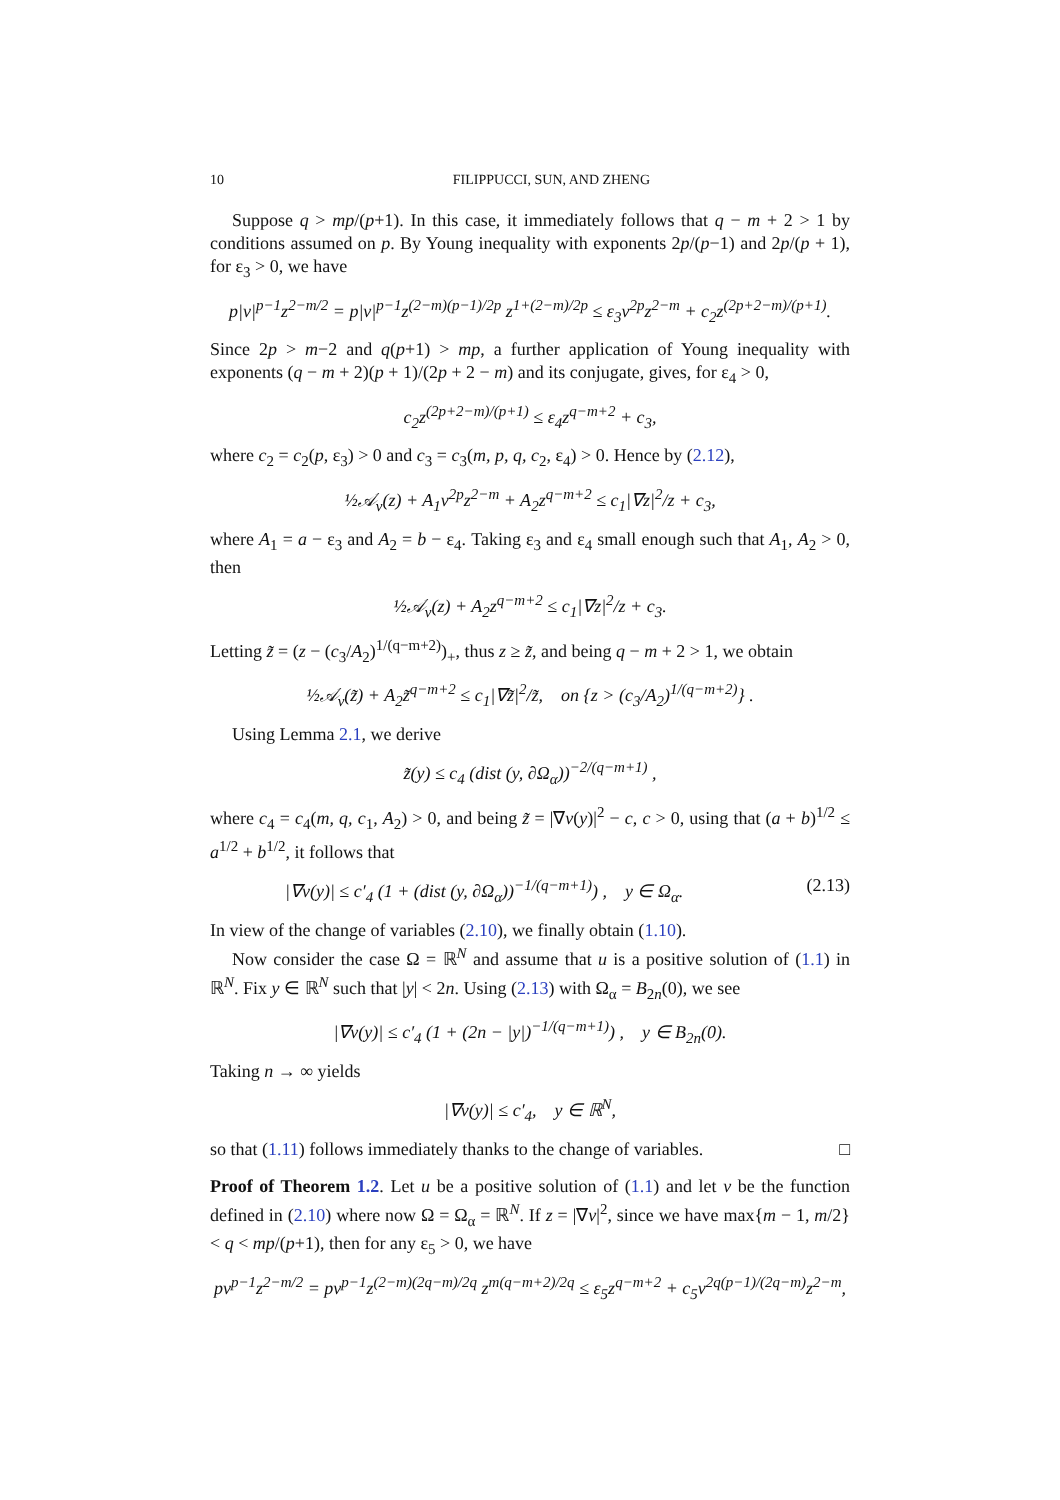10 FILIPPUCCI, SUN, AND ZHENG
Suppose q > mp/(p+1). In this case, it immediately follows that q − m + 2 > 1 by conditions assumed on p. By Young inequality with exponents 2p/(p−1) and 2p/(p + 1), for ε<sub>3</sub> > 0, we have
p|v|<sup>p−1</sup>z<sup>2−m/2</sup> = p|v|<sup>p−1</sup>z<sup>(2−m)(p−1)/2p</sup> z<sup>1+(2−m)/2p</sup> ≤ ε<sub>3</sub>v<sup>2p</sup>z<sup>2−m</sup> + c<sub>2</sub>z<sup>(2p+2−m)/(p+1)</sup>.
Since 2p > m−2 and q(p+1) > mp, a further application of Young inequality with exponents (q − m + 2)(p + 1)/(2p + 2 − m) and its conjugate, gives, for ε<sub>4</sub> > 0,
c<sub>2</sub>z<sup>(2p+2−m)/(p+1)</sup> ≤ ε<sub>4</sub>z<sup>q−m+2</sup> + c<sub>3</sub>,
where c<sub>2</sub> = c<sub>2</sub>(p, ε<sub>3</sub>) > 0 and c<sub>3</sub> = c<sub>3</sub>(m, p, q, c<sub>2</sub>, ε<sub>4</sub>) > 0. Hence by (2.12),
½𝒜<sub>v</sub>(z) + A<sub>1</sub>v<sup>2p</sup>z<sup>2−m</sup> + A<sub>2</sub>z<sup>q−m+2</sup> ≤ c<sub>1</sub>|∇z|<sup>2</sup>/z + c<sub>3</sub>,
where A<sub>1</sub> = a − ε<sub>3</sub> and A<sub>2</sub> = b − ε<sub>4</sub>. Taking ε<sub>3</sub> and ε<sub>4</sub> small enough such that A<sub>1</sub>, A<sub>2</sub> > 0, then
½𝒜<sub>v</sub>(z) + A<sub>2</sub>z<sup>q−m+2</sup> ≤ c<sub>1</sub>|∇z|<sup>2</sup>/z + c<sub>3</sub>.
Letting z̃ = (z − (c<sub>3</sub>/A<sub>2</sub>)<sup>1/(q−m+2)</sup>)<sub>+</sub>, thus z ≥ z̃, and being q − m + 2 > 1, we obtain
½𝒜<sub>v</sub>(z̃) + A<sub>2</sub>z̃<sup>q−m+2</sup> ≤ c<sub>1</sub>|∇z̃|<sup>2</sup>/z̃, on {z > (c<sub>3</sub>/A<sub>2</sub>)<sup>1/(q−m+2)</sup>} .
Using Lemma 2.1, we derive
z̃(y) ≤ c<sub>4</sub> (dist (y, ∂Ω<sub>α</sub>))<sup>−2/(q−m+1)</sup> ,
where c<sub>4</sub> = c<sub>4</sub>(m, q, c<sub>1</sub>, A<sub>2</sub>) > 0, and being z̃ = |∇v(y)|<sup>2</sup> − c, c > 0, using that (a + b)<sup>1/2</sup> ≤ a<sup>1/2</sup> + b<sup>1/2</sup>, it follows that
|∇v(y)| ≤ c′<sub>4</sub> (1 + (dist (y, ∂Ω<sub>α</sub>))<sup>−1/(q−m+1)</sup>) , y ∈ Ω<sub>α</sub>. (2.13)
In view of the change of variables (2.10), we finally obtain (1.10).
Now consider the case Ω = ℝ<sup>N</sup> and assume that u is a positive solution of (1.1) in ℝ<sup>N</sup>. Fix y ∈ ℝ<sup>N</sup> such that |y| < 2n. Using (2.13) with Ω<sub>α</sub> = B<sub>2n</sub>(0), we see
|∇v(y)| ≤ c′<sub>4</sub> (1 + (2n − |y|)<sup>−1/(q−m+1)</sup>) , y ∈ B<sub>2n</sub>(0).
Taking n → ∞ yields
|∇v(y)| ≤ c′<sub>4</sub>, y ∈ ℝ<sup>N</sup>,
so that (1.11) follows immediately thanks to the change of variables. □
Proof of Theorem 1.2. Let u be a positive solution of (1.1) and let v be the function defined in (2.10) where now Ω = Ω<sub>α</sub> = ℝ<sup>N</sup>. If z = |∇v|<sup>2</sup>, since we have max{m − 1, m/2} < q < mp/(p+1), then for any ε<sub>5</sub> > 0, we have
pv<sup>p−1</sup>z<sup>2−m/2</sup> = pv<sup>p−1</sup>z<sup>(2−m)(2q−m)/2q</sup> z<sup>m(q−m+2)/2q</sup> ≤ ε<sub>5</sub>z<sup>q−m+2</sup> + c<sub>5</sub>v<sup>2q(p−1)/(2q−m)</sup>z<sup>2−m</sup>,